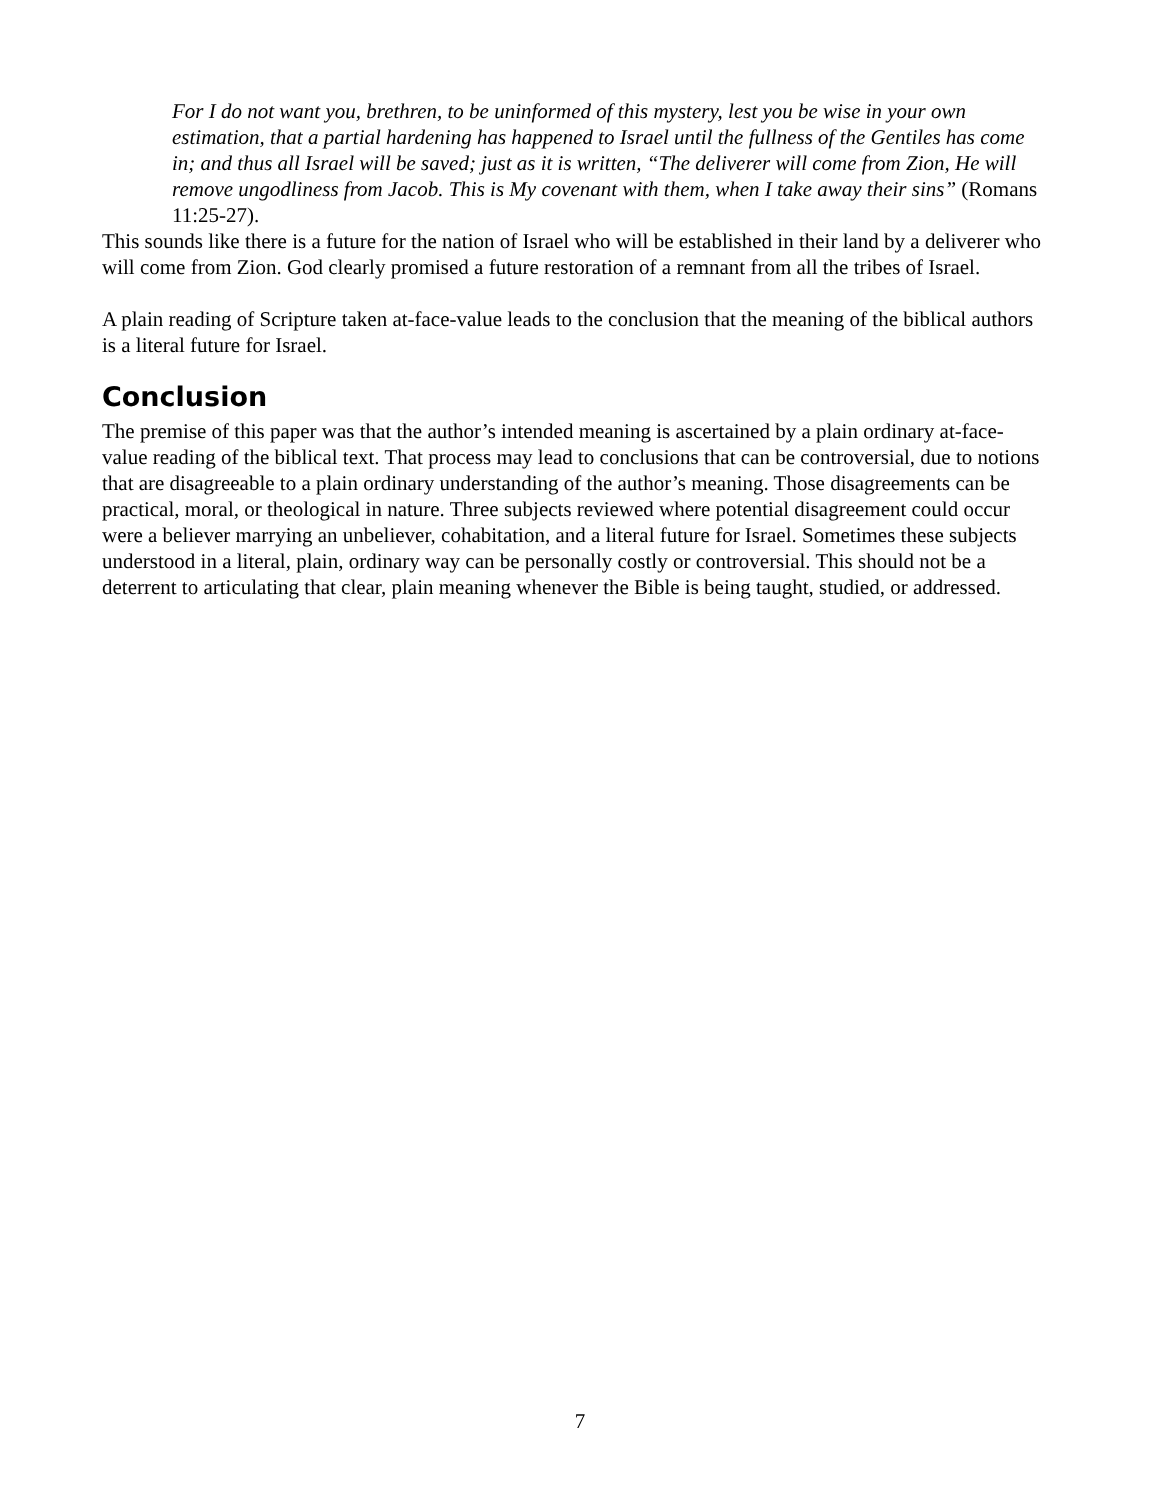For I do not want you, brethren, to be uninformed of this mystery, lest you be wise in your own estimation, that a partial hardening has happened to Israel until the fullness of the Gentiles has come in; and thus all Israel will be saved; just as it is written, “The deliverer will come from Zion, He will remove ungodliness from Jacob. This is My covenant with them, when I take away their sins” (Romans 11:25-27).
This sounds like there is a future for the nation of Israel who will be established in their land by a deliverer who will come from Zion. God clearly promised a future restoration of a remnant from all the tribes of Israel.
A plain reading of Scripture taken at-face-value leads to the conclusion that the meaning of the biblical authors is a literal future for Israel.
Conclusion
The premise of this paper was that the author’s intended meaning is ascertained by a plain ordinary at-face-value reading of the biblical text. That process may lead to conclusions that can be controversial, due to notions that are disagreeable to a plain ordinary understanding of the author’s meaning. Those disagreements can be practical, moral, or theological in nature. Three subjects reviewed where potential disagreement could occur were a believer marrying an unbeliever, cohabitation, and a literal future for Israel. Sometimes these subjects understood in a literal, plain, ordinary way can be personally costly or controversial. This should not be a deterrent to articulating that clear, plain meaning whenever the Bible is being taught, studied, or addressed.
7